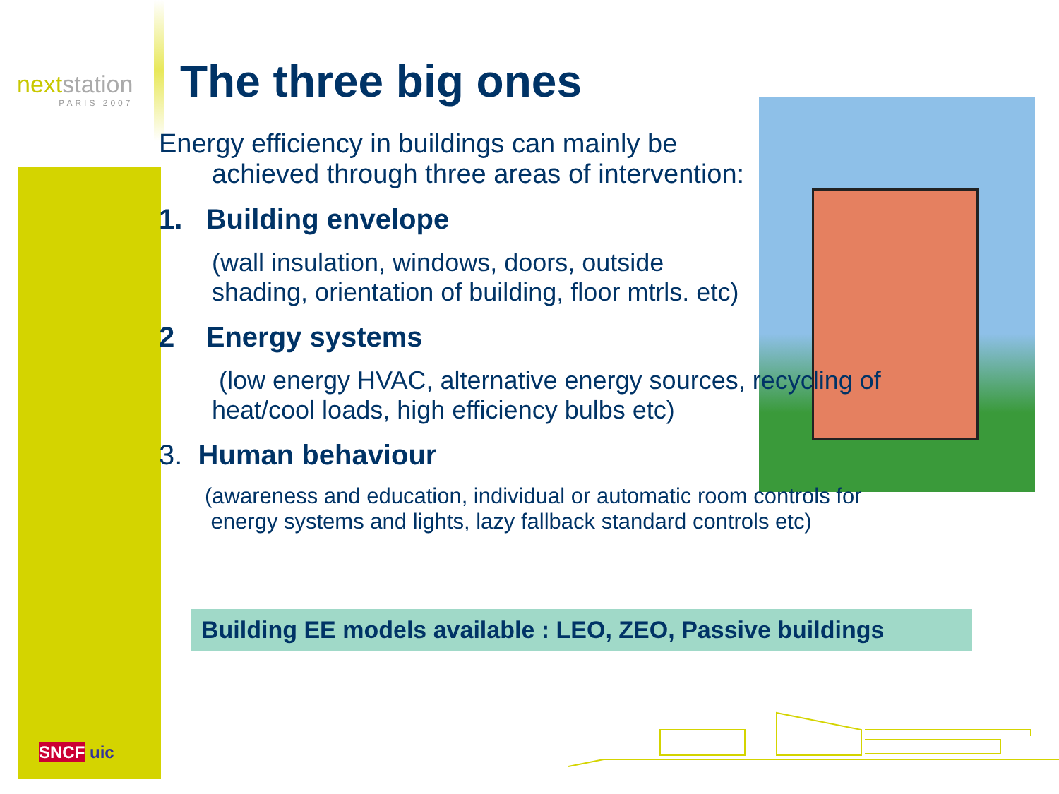nextstation
PARIS 2007
The three big ones
Energy efficiency in buildings can mainly be
achieved through three areas of intervention:
1. Building envelope
(wall insulation, windows, doors, outside
shading, orientation of building, floor mtrls. etc)
2 Energy systems
(low energy HVAC, alternative energy sources, recycling of
heat/cool loads, high efficiency bulbs etc)
3. Human behaviour
(awareness and education, individual or automatic room controls for
energy systems and lights, lazy fallback standard controls etc)
Building EE models available : LEO, ZEO, Passive buildings
SNCF uic